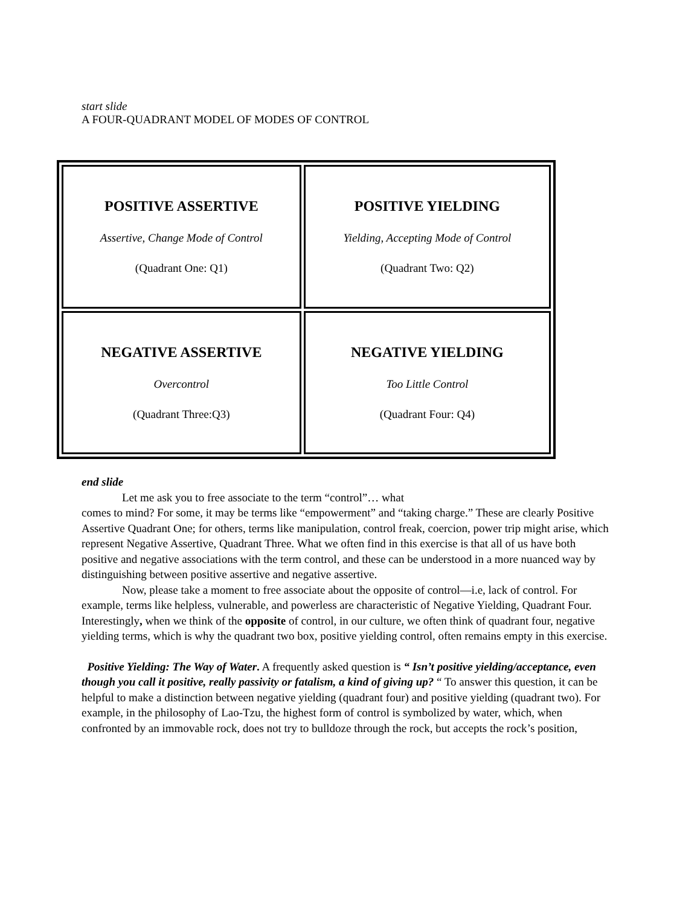start slide
A FOUR-QUADRANT MODEL OF MODES OF CONTROL
| POSITIVE ASSERTIVE Assertive, Change Mode of Control (Quadrant One: Q1) | POSITIVE YIELDING Yielding, Accepting Mode of Control (Quadrant Two: Q2) |
| NEGATIVE ASSERTIVE Overcontrol (Quadrant Three:Q3) | NEGATIVE YIELDING Too Little Control (Quadrant Four: Q4) |
end slide
Let me ask you to free associate to the term “control”… what
comes to mind? For some, it may be terms like “empowerment” and “taking charge.” These are clearly Positive Assertive Quadrant One; for others, terms like manipulation, control freak, coercion, power trip might arise, which represent Negative Assertive, Quadrant Three. What we often find in this exercise is that all of us have both positive and negative associations with the term control, and these can be understood in a more nuanced way by distinguishing between positive assertive and negative assertive.
Now, please take a moment to free associate about the opposite of control—i.e, lack of control. For example, terms like helpless, vulnerable, and powerless are characteristic of Negative Yielding, Quadrant Four. Interestingly, when we think of the opposite of control, in our culture, we often think of quadrant four, negative yielding terms, which is why the quadrant two box, positive yielding control, often remains empty in this exercise.
Positive Yielding: The Way of Water. A frequently asked question is “ Isn’t positive yielding/acceptance, even though you call it positive, really passivity or fatalism, a kind of giving up? “ To answer this question, it can be helpful to make a distinction between negative yielding (quadrant four) and positive yielding (quadrant two). For example, in the philosophy of Lao-Tzu, the highest form of control is symbolized by water, which, when confronted by an immovable rock, does not try to bulldoze through the rock, but accepts the rock’s position,